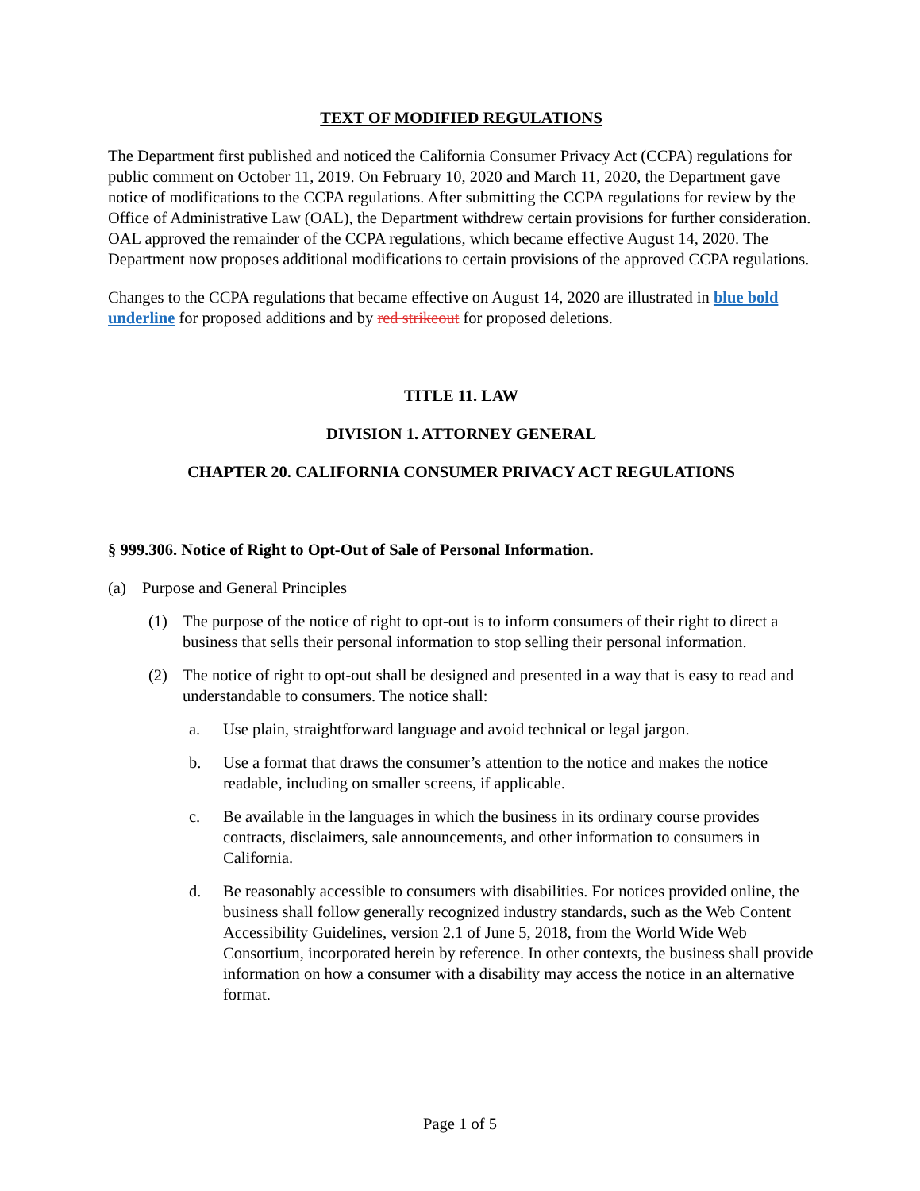TEXT OF MODIFIED REGULATIONS
The Department first published and noticed the California Consumer Privacy Act (CCPA) regulations for public comment on October 11, 2019. On February 10, 2020 and March 11, 2020, the Department gave notice of modifications to the CCPA regulations. After submitting the CCPA regulations for review by the Office of Administrative Law (OAL), the Department withdrew certain provisions for further consideration. OAL approved the remainder of the CCPA regulations, which became effective August 14, 2020. The Department now proposes additional modifications to certain provisions of the approved CCPA regulations.
Changes to the CCPA regulations that became effective on August 14, 2020 are illustrated in blue bold underline for proposed additions and by red strikeout for proposed deletions.
TITLE 11. LAW
DIVISION 1. ATTORNEY GENERAL
CHAPTER 20. CALIFORNIA CONSUMER PRIVACY ACT REGULATIONS
§ 999.306. Notice of Right to Opt-Out of Sale of Personal Information.
(a) Purpose and General Principles
(1) The purpose of the notice of right to opt-out is to inform consumers of their right to direct a business that sells their personal information to stop selling their personal information.
(2) The notice of right to opt-out shall be designed and presented in a way that is easy to read and understandable to consumers. The notice shall:
a. Use plain, straightforward language and avoid technical or legal jargon.
b. Use a format that draws the consumer’s attention to the notice and makes the notice readable, including on smaller screens, if applicable.
c. Be available in the languages in which the business in its ordinary course provides contracts, disclaimers, sale announcements, and other information to consumers in California.
d. Be reasonably accessible to consumers with disabilities. For notices provided online, the business shall follow generally recognized industry standards, such as the Web Content Accessibility Guidelines, version 2.1 of June 5, 2018, from the World Wide Web Consortium, incorporated herein by reference. In other contexts, the business shall provide information on how a consumer with a disability may access the notice in an alternative format.
Page 1 of 5